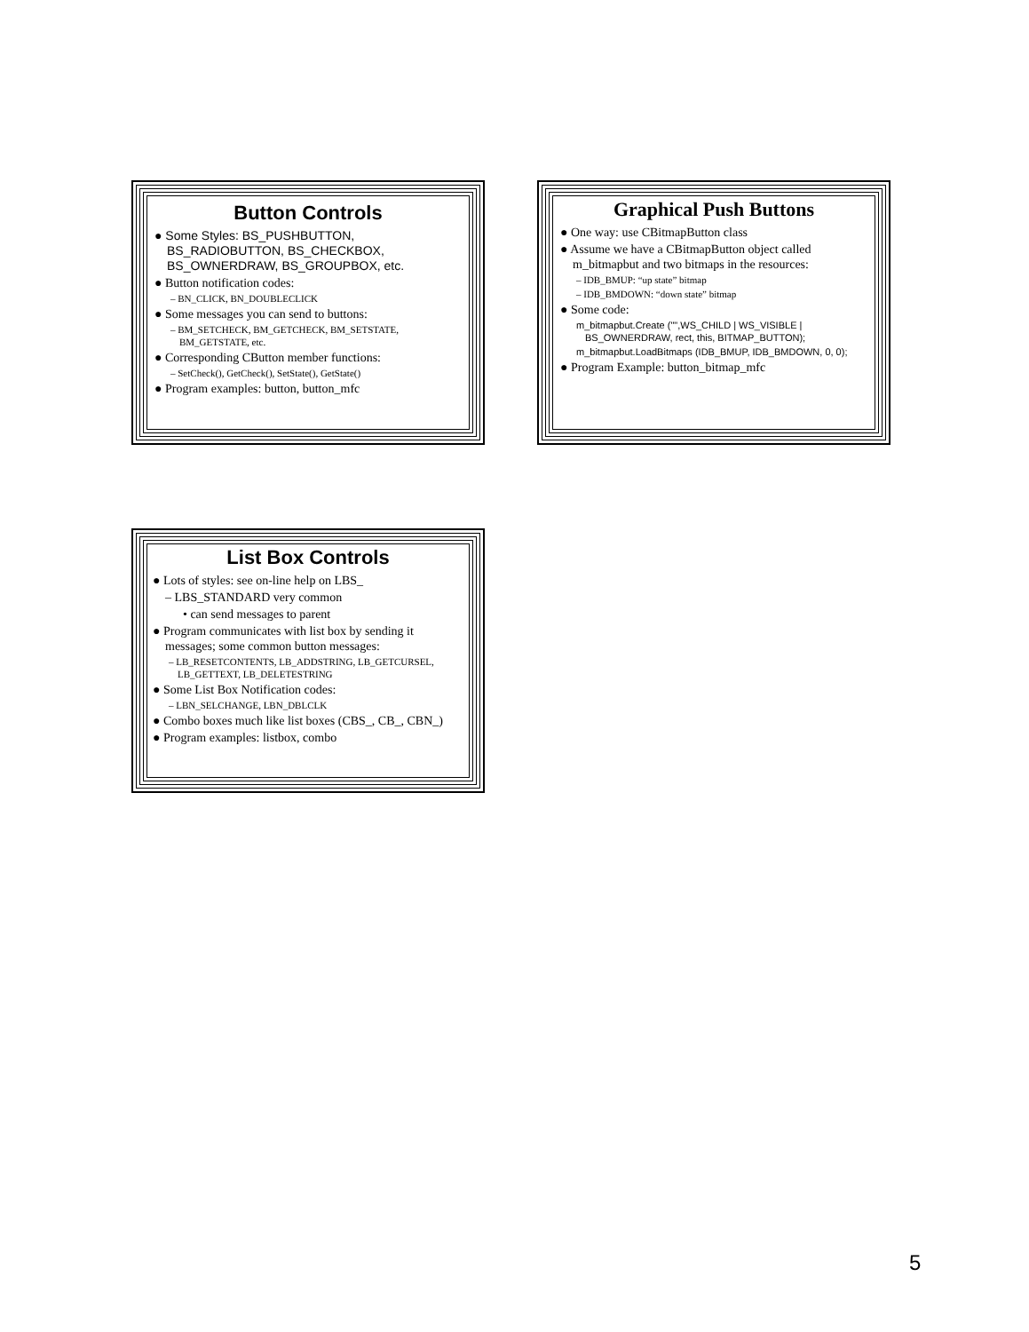Button Controls
● Some Styles: BS_PUSHBUTTON, BS_RADIOBUTTON, BS_CHECKBOX, BS_OWNERDRAW, BS_GROUPBOX, etc.
● Button notification codes:
– BN_CLICK, BN_DOUBLECLICK
● Some messages you can send to buttons:
– BM_SETCHECK, BM_GETCHECK, BM_SETSTATE, BM_GETSTATE, etc.
● Corresponding CButton member functions:
– SetCheck(), GetCheck(), SetState(), GetState()
● Program examples: button, button_mfc
Graphical Push Buttons
● One way: use CBitmapButton class
● Assume we have a CBitmapButton object called m_bitmapbut and two bitmaps in the resources:
– IDB_BMUP: “up state” bitmap
– IDB_BMDOWN: “down state” bitmap
● Some code:
m_bitmapbut.Create ("",WS_CHILD | WS_VISIBLE | BS_OWNERDRAW, rect, this, BITMAP_BUTTON);
m_bitmapbut.LoadBitmaps (IDB_BMUP, IDB_BMDOWN, 0, 0);
● Program Example: button_bitmap_mfc
List Box Controls
● Lots of styles: see on-line help on LBS_
– LBS_STANDARD very common
• can send messages to parent
● Program communicates with list box by sending it messages; some common button messages:
– LB_RESETCONTENTS, LB_ADDSTRING, LB_GETCURSEL, LB_GETTEXT, LB_DELETESTRING
● Some List Box Notification codes:
– LBN_SELCHANGE, LBN_DBLCLK
● Combo boxes much like list boxes (CBS_, CB_, CBN_)
● Program examples: listbox, combo
5